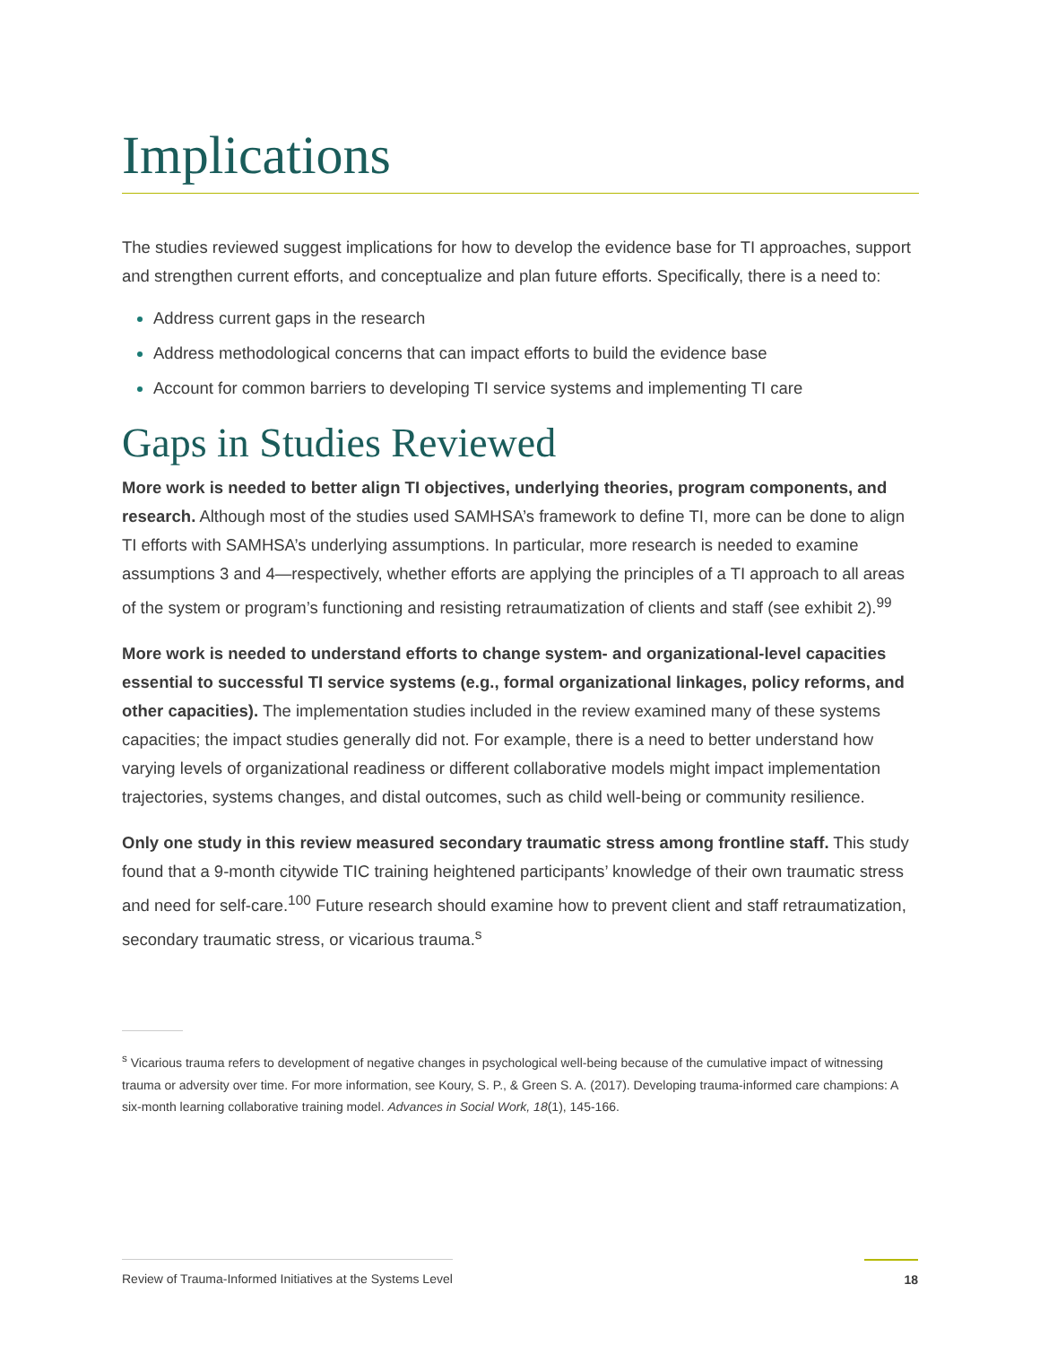Implications
The studies reviewed suggest implications for how to develop the evidence base for TI approaches, support and strengthen current efforts, and conceptualize and plan future efforts. Specifically, there is a need to:
Address current gaps in the research
Address methodological concerns that can impact efforts to build the evidence base
Account for common barriers to developing TI service systems and implementing TI care
Gaps in Studies Reviewed
More work is needed to better align TI objectives, underlying theories, program components, and research. Although most of the studies used SAMHSA’s framework to define TI, more can be done to align TI efforts with SAMHSA’s underlying assumptions. In particular, more research is needed to examine assumptions 3 and 4—respectively, whether efforts are applying the principles of a TI approach to all areas of the system or program’s functioning and resisting retraumatization of clients and staff (see exhibit 2).<sup>99</sup>
More work is needed to understand efforts to change system- and organizational-level capacities essential to successful TI service systems (e.g., formal organizational linkages, policy reforms, and other capacities). The implementation studies included in the review examined many of these systems capacities; the impact studies generally did not. For example, there is a need to better understand how varying levels of organizational readiness or different collaborative models might impact implementation trajectories, systems changes, and distal outcomes, such as child well-being or community resilience.
Only one study in this review measured secondary traumatic stress among frontline staff. This study found that a 9-month citywide TIC training heightened participants’ knowledge of their own traumatic stress and need for self-care.<sup>100</sup> Future research should examine how to prevent client and staff retraumatization, secondary traumatic stress, or vicarious trauma.<sup>s</sup>
<sup>s</sup> Vicarious trauma refers to development of negative changes in psychological well-being because of the cumulative impact of witnessing trauma or adversity over time. For more information, see Koury, S. P., & Green S. A. (2017). Developing trauma-informed care champions: A six-month learning collaborative training model. Advances in Social Work, 18(1), 145-166.
Review of Trauma-Informed Initiatives at the Systems Level 18